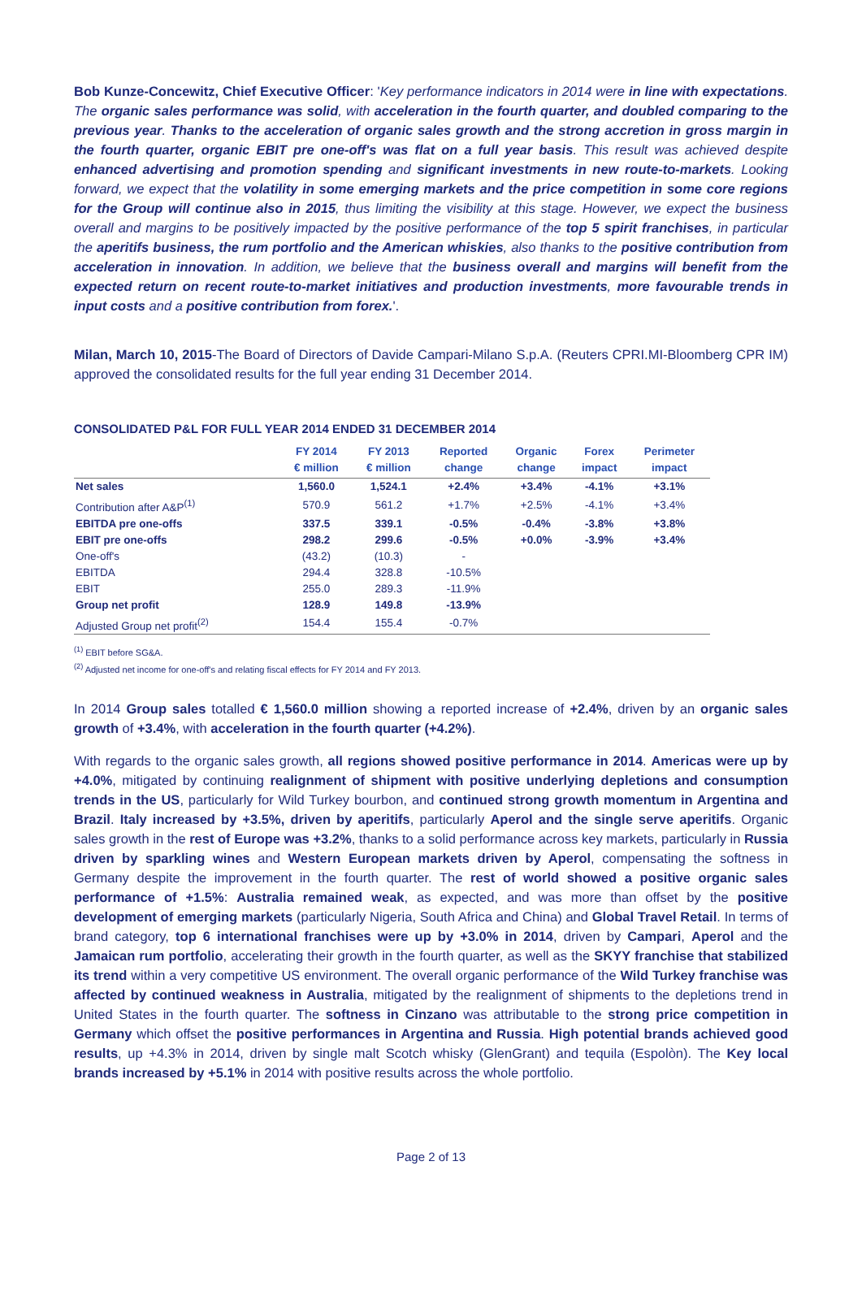Bob Kunze-Concewitz, Chief Executive Officer: 'Key performance indicators in 2014 were in line with expectations. The organic sales performance was solid, with acceleration in the fourth quarter, and doubled comparing to the previous year. Thanks to the acceleration of organic sales growth and the strong accretion in gross margin in the fourth quarter, organic EBIT pre one-off's was flat on a full year basis. This result was achieved despite enhanced advertising and promotion spending and significant investments in new route-to-markets. Looking forward, we expect that the volatility in some emerging markets and the price competition in some core regions for the Group will continue also in 2015, thus limiting the visibility at this stage. However, we expect the business overall and margins to be positively impacted by the positive performance of the top 5 spirit franchises, in particular the aperitifs business, the rum portfolio and the American whiskies, also thanks to the positive contribution from acceleration in innovation. In addition, we believe that the business overall and margins will benefit from the expected return on recent route-to-market initiatives and production investments, more favourable trends in input costs and a positive contribution from forex.'.
Milan, March 10, 2015-The Board of Directors of Davide Campari-Milano S.p.A. (Reuters CPRI.MI-Bloomberg CPR IM) approved the consolidated results for the full year ending 31 December 2014.
CONSOLIDATED P&L FOR FULL YEAR 2014 ENDED 31 DECEMBER 2014
| | FY 2014 € million | FY 2013 € million | Reported change | Organic change | Forex impact | Perimeter impact |
| --- | --- | --- | --- | --- | --- | --- |
| Net sales | 1,560.0 | 1,524.1 | +2.4% | +3.4% | -4.1% | +3.1% |
| Contribution after A&P<sup>(1)</sup> | 570.9 | 561.2 | +1.7% | +2.5% | -4.1% | +3.4% |
| EBITDA pre one-offs | 337.5 | 339.1 | -0.5% | -0.4% | -3.8% | +3.8% |
| EBIT pre one-offs | 298.2 | 299.6 | -0.5% | +0.0% | -3.9% | +3.4% |
| One-off's | (43.2) | (10.3) | - | | | |
| EBITDA | 294.4 | 328.8 | -10.5% | | | |
| EBIT | 255.0 | 289.3 | -11.9% | | | |
| Group net profit | 128.9 | 149.8 | -13.9% | | | |
| Adjusted Group net profit<sup>(2)</sup> | 154.4 | 155.4 | -0.7% | | | |
<sup>(1)</sup> EBIT before SG&A.
<sup>(2)</sup> Adjusted net income for one-off's and relating fiscal effects for FY 2014 and FY 2013.
In 2014 Group sales totalled € 1,560.0 million showing a reported increase of +2.4%, driven by an organic sales growth of +3.4%, with acceleration in the fourth quarter (+4.2%).
With regards to the organic sales growth, all regions showed positive performance in 2014. Americas were up by +4.0%, mitigated by continuing realignment of shipment with positive underlying depletions and consumption trends in the US, particularly for Wild Turkey bourbon, and continued strong growth momentum in Argentina and Brazil. Italy increased by +3.5%, driven by aperitifs, particularly Aperol and the single serve aperitifs. Organic sales growth in the rest of Europe was +3.2%, thanks to a solid performance across key markets, particularly in Russia driven by sparkling wines and Western European markets driven by Aperol, compensating the softness in Germany despite the improvement in the fourth quarter. The rest of world showed a positive organic sales performance of +1.5%: Australia remained weak, as expected, and was more than offset by the positive development of emerging markets (particularly Nigeria, South Africa and China) and Global Travel Retail. In terms of brand category, top 6 international franchises were up by +3.0% in 2014, driven by Campari, Aperol and the Jamaican rum portfolio, accelerating their growth in the fourth quarter, as well as the SKYY franchise that stabilized its trend within a very competitive US environment. The overall organic performance of the Wild Turkey franchise was affected by continued weakness in Australia, mitigated by the realignment of shipments to the depletions trend in United States in the fourth quarter. The softness in Cinzano was attributable to the strong price competition in Germany which offset the positive performances in Argentina and Russia. High potential brands achieved good results, up +4.3% in 2014, driven by single malt Scotch whisky (GlenGrant) and tequila (Espolòn). The Key local brands increased by +5.1% in 2014 with positive results across the whole portfolio.
Page 2 of 13